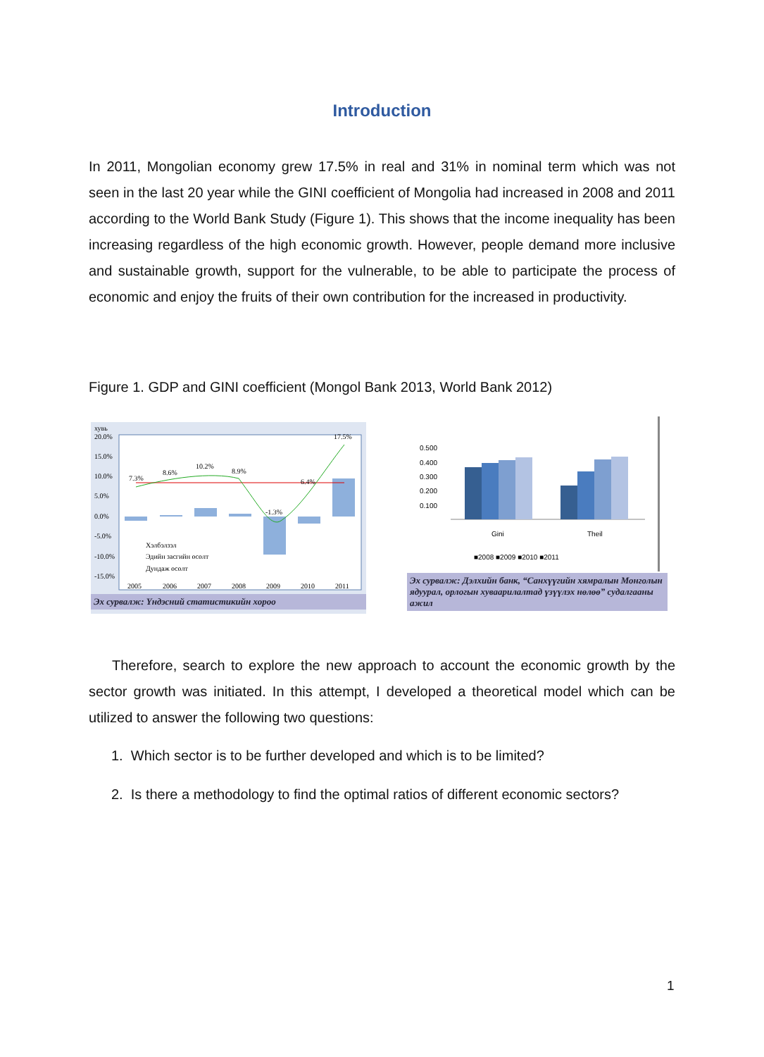Introduction
In 2011, Mongolian economy grew 17.5% in real and 31% in nominal term which was not seen in the last 20 year while the GINI coefficient of Mongolia had increased in 2008 and 2011 according to the World Bank Study (Figure 1). This shows that the income inequality has been increasing regardless of the high economic growth. However, people demand more inclusive and sustainable growth, support for the vulnerable, to be able to participate the process of economic and enjoy the fruits of their own contribution for the increased in productivity.
Figure 1. GDP and GINI coefficient (Mongol Bank 2013, World Bank 2012)
хувь
20.0%
15.0%
10.0%
5.0%
0.0%
-5.0%
-10.0%
-15.0%
7.3%
8.6%
10.2%
8.9%
-1.3%
6.4%
17.5%
Хэлбэлзэл
Эдийн засгийн өсөлт
Дундаж өсөлт
2005
2006
2007
2008
2009
2010
2011
Эх сурвалж: Үндэсний статистикийн хороо
0.500
0.400
0.300
0.200
0.100
Gini
Theil
■2008 ■2009 ■2010 ■2011
Эх сурвалж: Дэлхийн банк, “Санхүүгийн хямралын Монголын ядуурал, орлогын хуваарилалтад үзүүлэх нөлөө” судалгааны ажил
Therefore, search to explore the new approach to account the economic growth by the sector growth was initiated. In this attempt, I developed a theoretical model which can be utilized to answer the following two questions:
1. Which sector is to be further developed and which is to be limited?
2. Is there a methodology to find the optimal ratios of different economic sectors?
1